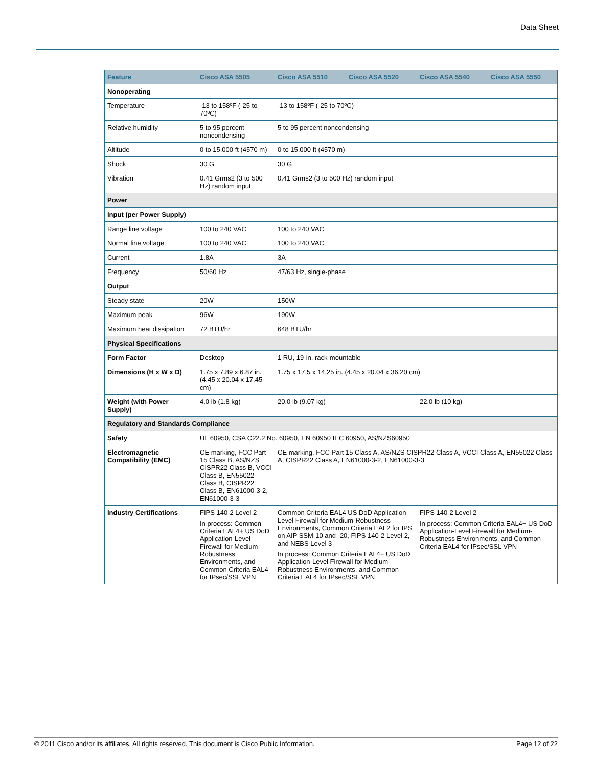Data Sheet
| Feature | Cisco ASA 5505 | Cisco ASA 5510 | Cisco ASA 5520 | Cisco ASA 5540 | Cisco ASA 5550 |
| --- | --- | --- | --- | --- | --- |
| Nonoperating | | | | | |
| Temperature | -13 to 158ºF (-25 to 70ºC) | -13 to 158ºF (-25 to 70ºC) | | | |
| Relative humidity | 5 to 95 percent noncondensing | 5 to 95 percent noncondensing | | | |
| Altitude | 0 to 15,000 ft (4570 m) | 0 to 15,000 ft (4570 m) | | | |
| Shock | 30 G | 30 G | | | |
| Vibration | 0.41 Grms2 (3 to 500 Hz) random input | 0.41 Grms2 (3 to 500 Hz) random input | | | |
| Power | | | | | |
| Input (per Power Supply) | | | | | |
| Range line voltage | 100 to 240 VAC | 100 to 240 VAC | | | |
| Normal line voltage | 100 to 240 VAC | 100 to 240 VAC | | | |
| Current | 1.8A | 3A | | | |
| Frequency | 50/60 Hz | 47/63 Hz, single-phase | | | |
| Output | | | | | |
| Steady state | 20W | 150W | | | |
| Maximum peak | 96W | 190W | | | |
| Maximum heat dissipation | 72 BTU/hr | 648 BTU/hr | | | |
| Physical Specifications | | | | | |
| Form Factor | Desktop | 1 RU, 19-in. rack-mountable | | | |
| Dimensions (H x W x D) | 1.75 x 7.89 x 6.87 in. (4.45 x 20.04 x 17.45 cm) | 1.75 x 17.5 x 14.25 in. (4.45 x 20.04 x 36.20 cm) | | | |
| Weight (with Power Supply) | 4.0 lb (1.8 kg) | 20.0 lb (9.07 kg) | | 22.0 lb (10 kg) | |
| Regulatory and Standards Compliance | | | | | |
| Safety | UL 60950, CSA C22.2 No. 60950, EN 60950 IEC 60950, AS/NZS60950 | | | | |
| Electromagnetic Compatibility (EMC) | CE marking, FCC Part 15 Class B, AS/NZS CISPR22 Class B, VCCI Class B, EN55022 Class B, CISPR22 Class B, EN61000-3-2, EN61000-3-3 | CE marking, FCC Part 15 Class A, AS/NZS CISPR22 Class A, VCCI Class A, EN55022 Class A, CISPR22 Class A, EN61000-3-2, EN61000-3-3 | | | |
| Industry Certifications | FIPS 140-2 Level 2 In process: Common Criteria EAL4+ US DoD Application-Level Firewall for Medium-Robustness Environments, and Common Criteria EAL4 for IPsec/SSL VPN | Common Criteria EAL4 US DoD Application-Level Firewall for Medium-Robustness Environments, Common Criteria EAL2 for IPS on AIP SSM-10 and -20, FIPS 140-2 Level 2, and NEBS Level 3 In process: Common Criteria EAL4+ US DoD Application-Level Firewall for Medium-Robustness Environments, and Common Criteria EAL4 for IPsec/SSL VPN | | FIPS 140-2 Level 2 In process: Common Criteria EAL4+ US DoD Application-Level Firewall for Medium-Robustness Environments, and Common Criteria EAL4 for IPsec/SSL VPN | |
© 2011 Cisco and/or its affiliates. All rights reserved. This document is Cisco Public Information. Page 12 of 22